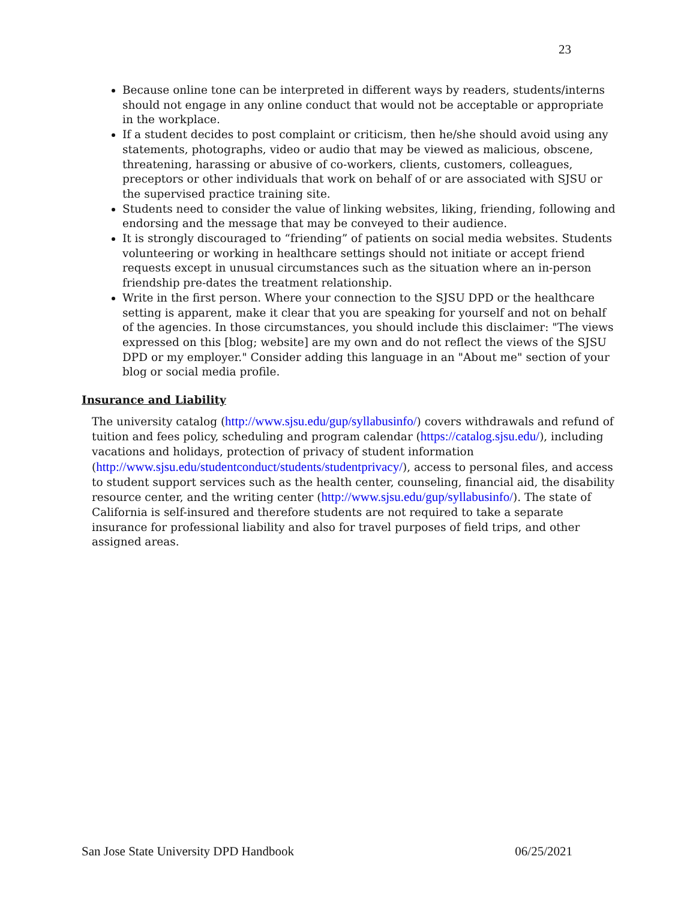23
Because online tone can be interpreted in different ways by readers, students/interns should not engage in any online conduct that would not be acceptable or appropriate in the workplace.
If a student decides to post complaint or criticism, then he/she should avoid using any statements, photographs, video or audio that may be viewed as malicious, obscene, threatening, harassing or abusive of co-workers, clients, customers, colleagues, preceptors or other individuals that work on behalf of or are associated with SJSU or the supervised practice training site.
Students need to consider the value of linking websites, liking, friending, following and endorsing and the message that may be conveyed to their audience.
It is strongly discouraged to “friending” of patients on social media websites. Students volunteering or working in healthcare settings should not initiate or accept friend requests except in unusual circumstances such as the situation where an in-person friendship pre-dates the treatment relationship.
Write in the first person. Where your connection to the SJSU DPD or the healthcare setting is apparent, make it clear that you are speaking for yourself and not on behalf of the agencies. In those circumstances, you should include this disclaimer: "The views expressed on this [blog; website] are my own and do not reflect the views of the SJSU DPD or my employer." Consider adding this language in an "About me" section of your blog or social media profile.
Insurance and Liability
The university catalog (http://www.sjsu.edu/gup/syllabusinfo/) covers withdrawals and refund of tuition and fees policy, scheduling and program calendar (https://catalog.sjsu.edu/), including vacations and holidays, protection of privacy of student information (http://www.sjsu.edu/studentconduct/students/studentprivacy/), access to personal files, and access to student support services such as the health center, counseling, financial aid, the disability resource center, and the writing center (http://www.sjsu.edu/gup/syllabusinfo/). The state of California is self-insured and therefore students are not required to take a separate insurance for professional liability and also for travel purposes of field trips, and other assigned areas.
San Jose State University DPD Handbook 06/25/2021